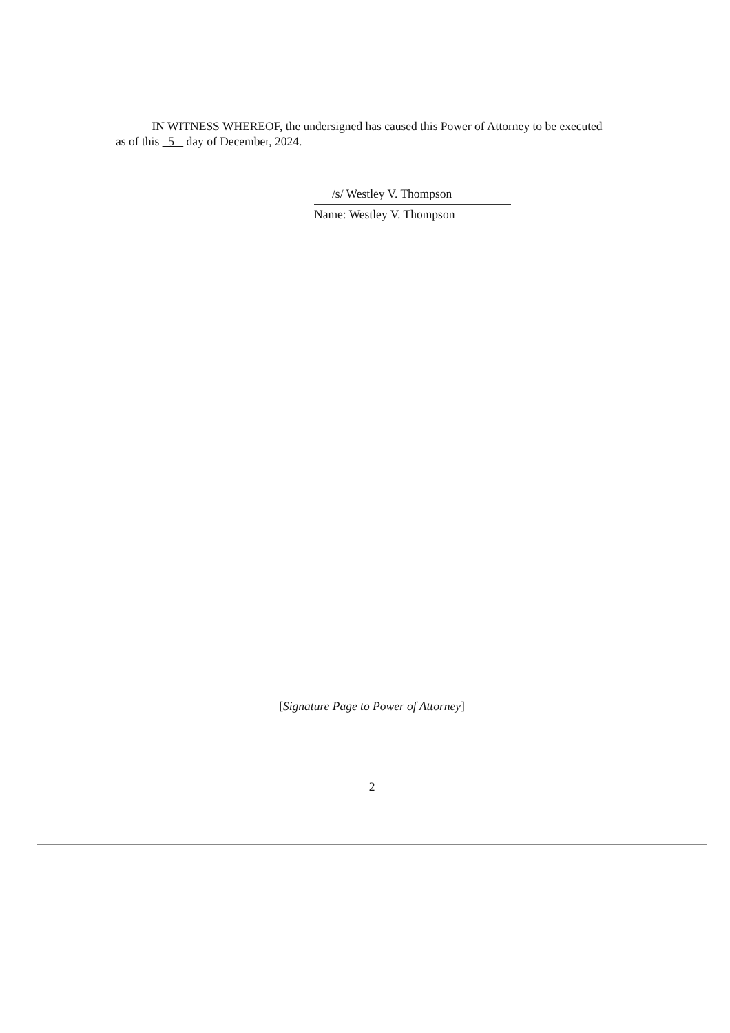IN WITNESS WHEREOF, the undersigned has caused this Power of Attorney to be executed as of this 5 day of December, 2024.
/s/ Westley V. Thompson
Name: Westley V. Thompson
[Signature Page to Power of Attorney]
2